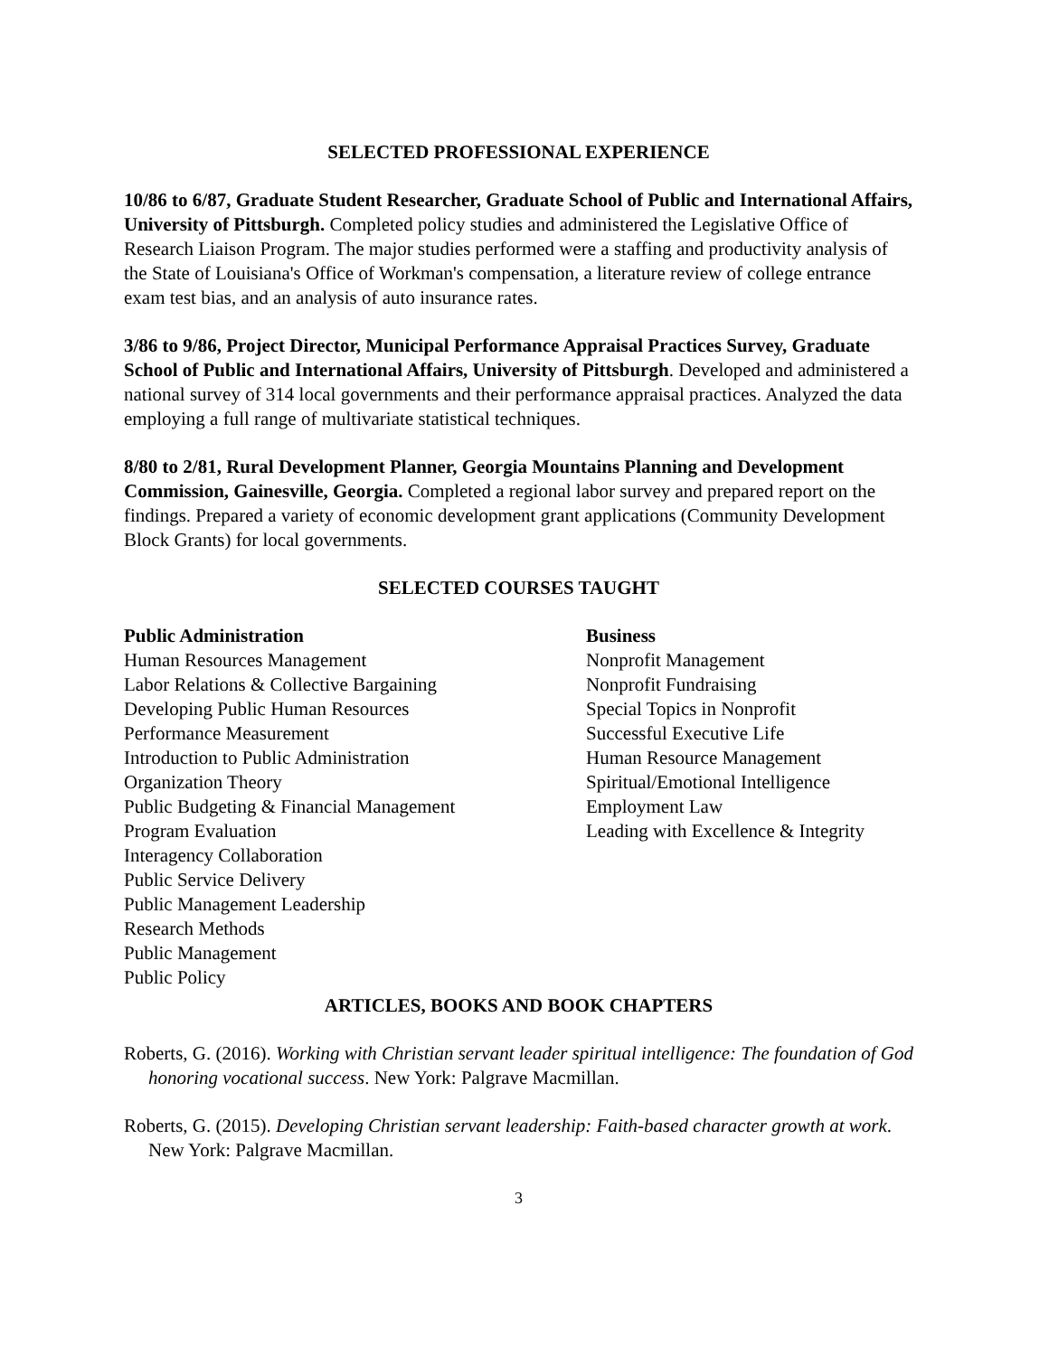SELECTED PROFESSIONAL EXPERIENCE
10/86 to 6/87, Graduate Student Researcher, Graduate School of Public and International Affairs, University of Pittsburgh. Completed policy studies and administered the Legislative Office of Research Liaison Program. The major studies performed were a staffing and productivity analysis of the State of Louisiana's Office of Workman's compensation, a literature review of college entrance exam test bias, and an analysis of auto insurance rates.
3/86 to 9/86, Project Director, Municipal Performance Appraisal Practices Survey, Graduate School of Public and International Affairs, University of Pittsburgh. Developed and administered a national survey of 314 local governments and their performance appraisal practices. Analyzed the data employing a full range of multivariate statistical techniques.
8/80 to 2/81, Rural Development Planner, Georgia Mountains Planning and Development Commission, Gainesville, Georgia. Completed a regional labor survey and prepared report on the findings. Prepared a variety of economic development grant applications (Community Development Block Grants) for local governments.
SELECTED COURSES TAUGHT
Public Administration
Human Resources Management
Labor Relations & Collective Bargaining
Developing Public Human Resources
Performance Measurement
Introduction to Public Administration
Organization Theory
Public Budgeting & Financial Management
Program Evaluation
Interagency Collaboration
Public Service Delivery
Public Management Leadership
Research Methods
Public Management
Public Policy
Business
Nonprofit Management
Nonprofit Fundraising
Special Topics in Nonprofit
Successful Executive Life
Human Resource Management
Spiritual/Emotional Intelligence
Employment Law
Leading with Excellence & Integrity
ARTICLES, BOOKS AND BOOK CHAPTERS
Roberts, G. (2016). Working with Christian servant leader spiritual intelligence: The foundation of God honoring vocational success. New York: Palgrave Macmillan.
Roberts, G. (2015). Developing Christian servant leadership: Faith-based character growth at work. New York: Palgrave Macmillan.
3